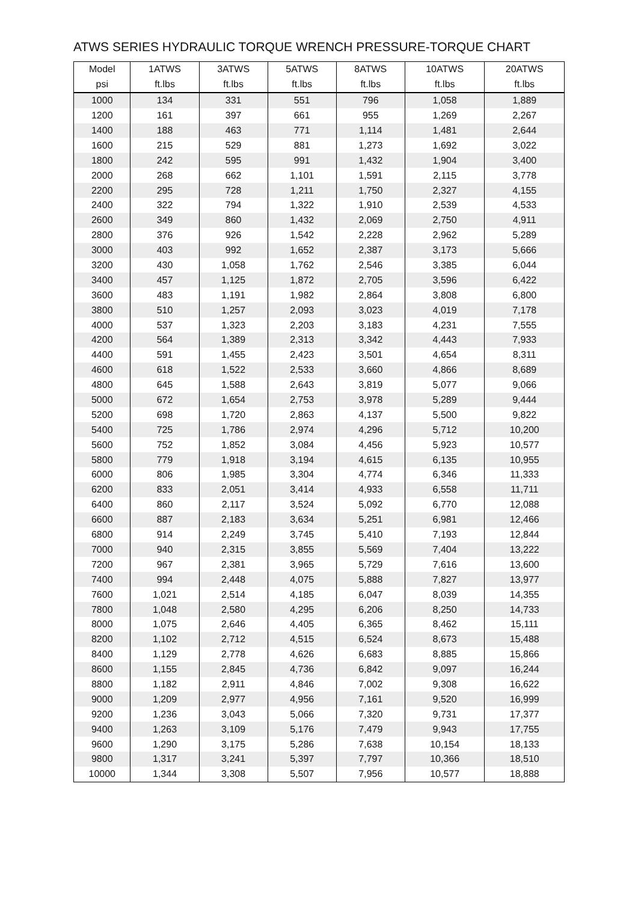ATWS SERIES HYDRAULIC TORQUE WRENCH PRESSURE-TORQUE CHART
| Model | 1ATWS | 3ATWS | 5ATWS | 8ATWS | 10ATWS | 20ATWS |
| --- | --- | --- | --- | --- | --- | --- |
| psi | ft.lbs | ft.lbs | ft.lbs | ft.lbs | ft.lbs | ft.lbs |
| 1000 | 134 | 331 | 551 | 796 | 1,058 | 1,889 |
| 1200 | 161 | 397 | 661 | 955 | 1,269 | 2,267 |
| 1400 | 188 | 463 | 771 | 1,114 | 1,481 | 2,644 |
| 1600 | 215 | 529 | 881 | 1,273 | 1,692 | 3,022 |
| 1800 | 242 | 595 | 991 | 1,432 | 1,904 | 3,400 |
| 2000 | 268 | 662 | 1,101 | 1,591 | 2,115 | 3,778 |
| 2200 | 295 | 728 | 1,211 | 1,750 | 2,327 | 4,155 |
| 2400 | 322 | 794 | 1,322 | 1,910 | 2,539 | 4,533 |
| 2600 | 349 | 860 | 1,432 | 2,069 | 2,750 | 4,911 |
| 2800 | 376 | 926 | 1,542 | 2,228 | 2,962 | 5,289 |
| 3000 | 403 | 992 | 1,652 | 2,387 | 3,173 | 5,666 |
| 3200 | 430 | 1,058 | 1,762 | 2,546 | 3,385 | 6,044 |
| 3400 | 457 | 1,125 | 1,872 | 2,705 | 3,596 | 6,422 |
| 3600 | 483 | 1,191 | 1,982 | 2,864 | 3,808 | 6,800 |
| 3800 | 510 | 1,257 | 2,093 | 3,023 | 4,019 | 7,178 |
| 4000 | 537 | 1,323 | 2,203 | 3,183 | 4,231 | 7,555 |
| 4200 | 564 | 1,389 | 2,313 | 3,342 | 4,443 | 7,933 |
| 4400 | 591 | 1,455 | 2,423 | 3,501 | 4,654 | 8,311 |
| 4600 | 618 | 1,522 | 2,533 | 3,660 | 4,866 | 8,689 |
| 4800 | 645 | 1,588 | 2,643 | 3,819 | 5,077 | 9,066 |
| 5000 | 672 | 1,654 | 2,753 | 3,978 | 5,289 | 9,444 |
| 5200 | 698 | 1,720 | 2,863 | 4,137 | 5,500 | 9,822 |
| 5400 | 725 | 1,786 | 2,974 | 4,296 | 5,712 | 10,200 |
| 5600 | 752 | 1,852 | 3,084 | 4,456 | 5,923 | 10,577 |
| 5800 | 779 | 1,918 | 3,194 | 4,615 | 6,135 | 10,955 |
| 6000 | 806 | 1,985 | 3,304 | 4,774 | 6,346 | 11,333 |
| 6200 | 833 | 2,051 | 3,414 | 4,933 | 6,558 | 11,711 |
| 6400 | 860 | 2,117 | 3,524 | 5,092 | 6,770 | 12,088 |
| 6600 | 887 | 2,183 | 3,634 | 5,251 | 6,981 | 12,466 |
| 6800 | 914 | 2,249 | 3,745 | 5,410 | 7,193 | 12,844 |
| 7000 | 940 | 2,315 | 3,855 | 5,569 | 7,404 | 13,222 |
| 7200 | 967 | 2,381 | 3,965 | 5,729 | 7,616 | 13,600 |
| 7400 | 994 | 2,448 | 4,075 | 5,888 | 7,827 | 13,977 |
| 7600 | 1,021 | 2,514 | 4,185 | 6,047 | 8,039 | 14,355 |
| 7800 | 1,048 | 2,580 | 4,295 | 6,206 | 8,250 | 14,733 |
| 8000 | 1,075 | 2,646 | 4,405 | 6,365 | 8,462 | 15,111 |
| 8200 | 1,102 | 2,712 | 4,515 | 6,524 | 8,673 | 15,488 |
| 8400 | 1,129 | 2,778 | 4,626 | 6,683 | 8,885 | 15,866 |
| 8600 | 1,155 | 2,845 | 4,736 | 6,842 | 9,097 | 16,244 |
| 8800 | 1,182 | 2,911 | 4,846 | 7,002 | 9,308 | 16,622 |
| 9000 | 1,209 | 2,977 | 4,956 | 7,161 | 9,520 | 16,999 |
| 9200 | 1,236 | 3,043 | 5,066 | 7,320 | 9,731 | 17,377 |
| 9400 | 1,263 | 3,109 | 5,176 | 7,479 | 9,943 | 17,755 |
| 9600 | 1,290 | 3,175 | 5,286 | 7,638 | 10,154 | 18,133 |
| 9800 | 1,317 | 3,241 | 5,397 | 7,797 | 10,366 | 18,510 |
| 10000 | 1,344 | 3,308 | 5,507 | 7,956 | 10,577 | 18,888 |